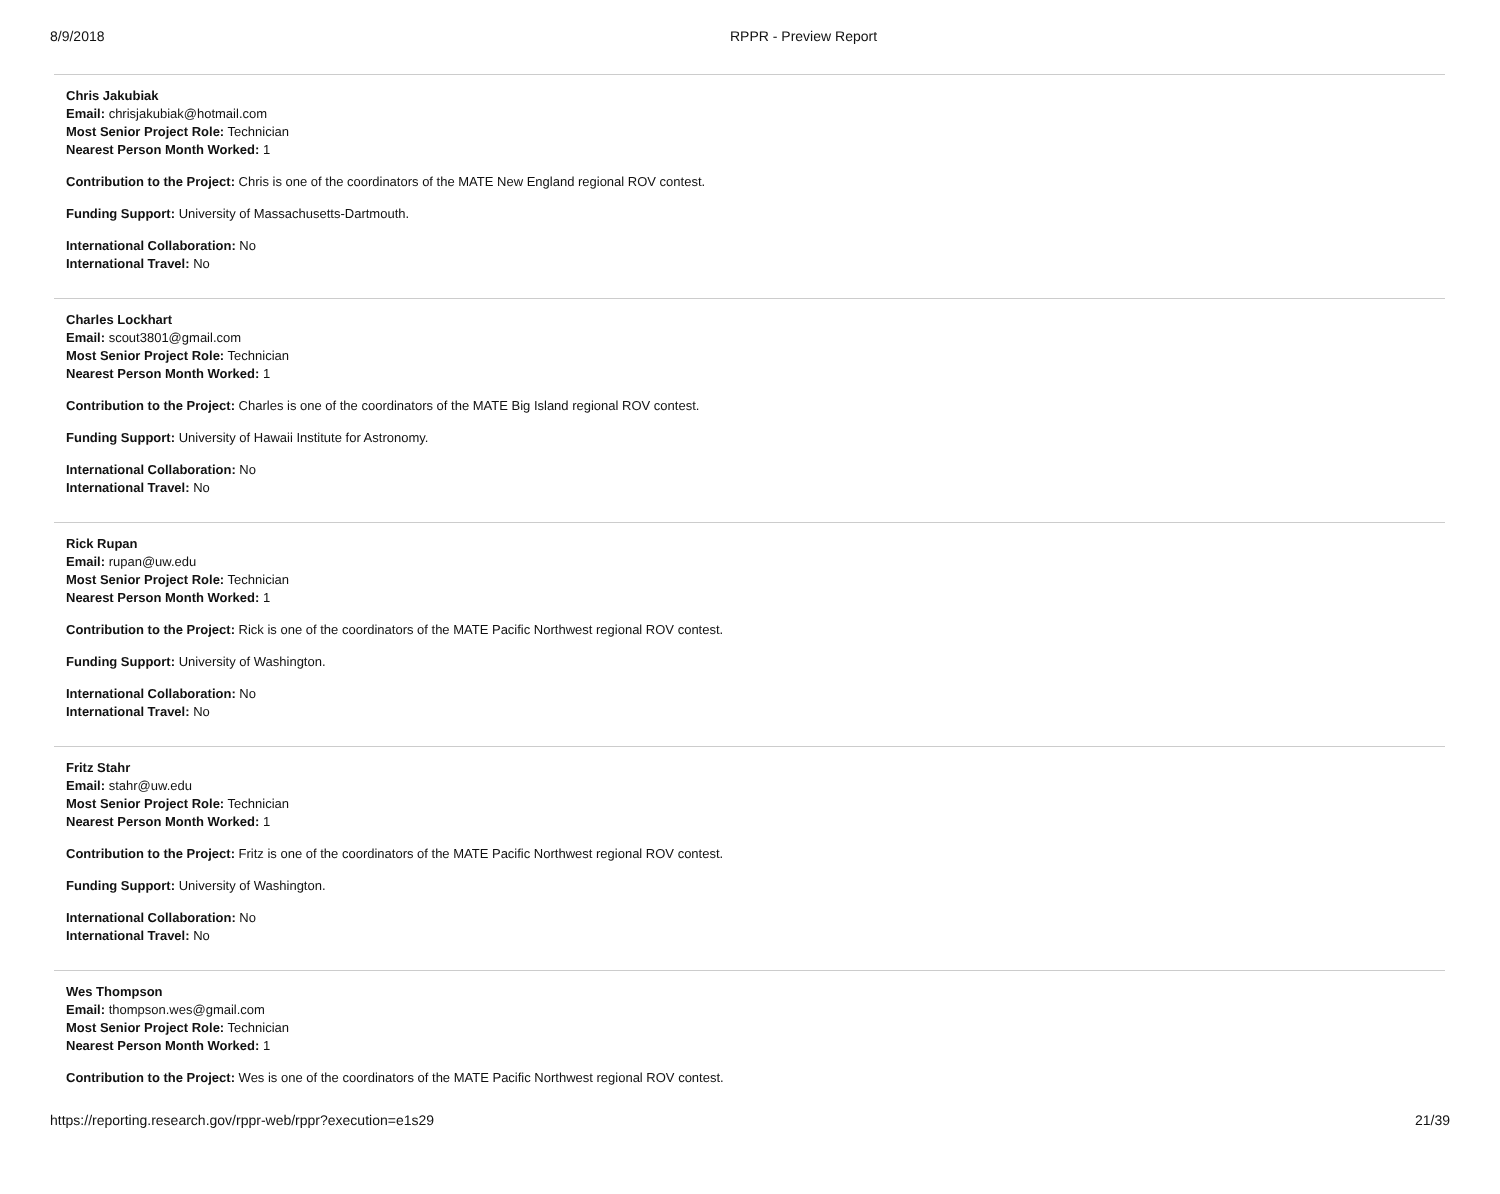8/9/2018 RPPR - Preview Report
Chris Jakubiak
Email: chrisjakubiak@hotmail.com
Most Senior Project Role: Technician
Nearest Person Month Worked: 1
Contribution to the Project: Chris is one of the coordinators of the MATE New England regional ROV contest.
Funding Support: University of Massachusetts-Dartmouth.
International Collaboration: No
International Travel: No
Charles Lockhart
Email: scout3801@gmail.com
Most Senior Project Role: Technician
Nearest Person Month Worked: 1
Contribution to the Project: Charles is one of the coordinators of the MATE Big Island regional ROV contest.
Funding Support: University of Hawaii Institute for Astronomy.
International Collaboration: No
International Travel: No
Rick Rupan
Email: rupan@uw.edu
Most Senior Project Role: Technician
Nearest Person Month Worked: 1
Contribution to the Project: Rick is one of the coordinators of the MATE Pacific Northwest regional ROV contest.
Funding Support: University of Washington.
International Collaboration: No
International Travel: No
Fritz Stahr
Email: stahr@uw.edu
Most Senior Project Role: Technician
Nearest Person Month Worked: 1
Contribution to the Project: Fritz is one of the coordinators of the MATE Pacific Northwest regional ROV contest.
Funding Support: University of Washington.
International Collaboration: No
International Travel: No
Wes Thompson
Email: thompson.wes@gmail.com
Most Senior Project Role: Technician
Nearest Person Month Worked: 1
Contribution to the Project: Wes is one of the coordinators of the MATE Pacific Northwest regional ROV contest.
https://reporting.research.gov/rppr-web/rppr?execution=e1s29 21/39